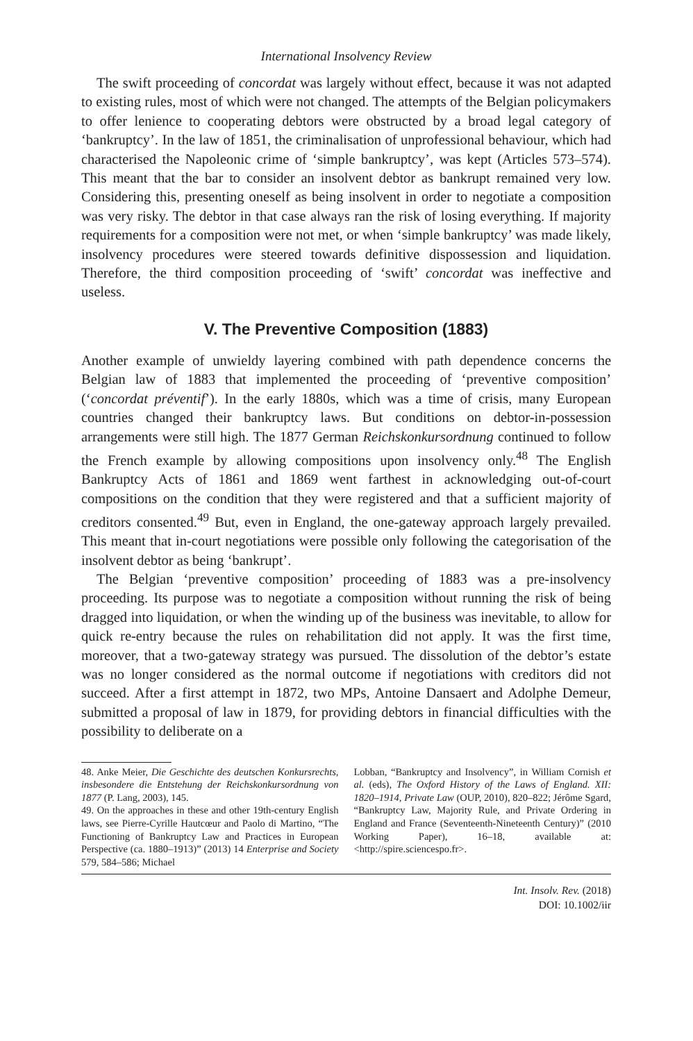International Insolvency Review
The swift proceeding of concordat was largely without effect, because it was not adapted to existing rules, most of which were not changed. The attempts of the Belgian policymakers to offer lenience to cooperating debtors were obstructed by a broad legal category of ‘bankruptcy’. In the law of 1851, the criminalisation of unprofessional behaviour, which had characterised the Napoleonic crime of ‘simple bankruptcy’, was kept (Articles 573–574). This meant that the bar to consider an insolvent debtor as bankrupt remained very low. Considering this, presenting oneself as being insolvent in order to negotiate a composition was very risky. The debtor in that case always ran the risk of losing everything. If majority requirements for a composition were not met, or when ‘simple bankruptcy’ was made likely, insolvency procedures were steered towards definitive dispossession and liquidation. Therefore, the third composition proceeding of ‘swift’ concordat was ineffective and useless.
V. The Preventive Composition (1883)
Another example of unwieldy layering combined with path dependence concerns the Belgian law of 1883 that implemented the proceeding of ‘preventive composition’ (‘concordat préventif’). In the early 1880s, which was a time of crisis, many European countries changed their bankruptcy laws. But conditions on debtor-in-possession arrangements were still high. The 1877 German Reichskonkursordnung continued to follow the French example by allowing compositions upon insolvency only.<sup>48</sup> The English Bankruptcy Acts of 1861 and 1869 went farthest in acknowledging out-of-court compositions on the condition that they were registered and that a sufficient majority of creditors consented.<sup>49</sup> But, even in England, the one-gateway approach largely prevailed. This meant that in-court negotiations were possible only following the categorisation of the insolvent debtor as being ‘bankrupt’.
The Belgian ‘preventive composition’ proceeding of 1883 was a pre-insolvency proceeding. Its purpose was to negotiate a composition without running the risk of being dragged into liquidation, or when the winding up of the business was inevitable, to allow for quick re-entry because the rules on rehabilitation did not apply. It was the first time, moreover, that a two-gateway strategy was pursued. The dissolution of the debtor’s estate was no longer considered as the normal outcome if negotiations with creditors did not succeed. After a first attempt in 1872, two MPs, Antoine Dansaert and Adolphe Demeur, submitted a proposal of law in 1879, for providing debtors in financial difficulties with the possibility to deliberate on a
48. Anke Meier, Die Geschichte des deutschen Konkursrechts, insbesondere die Entstehung der Reichskonkursordnung von 1877 (P. Lang, 2003), 145.
49. On the approaches in these and other 19th-century English laws, see Pierre-Cyrille Hautcœur and Paolo di Martino, “The Functioning of Bankruptcy Law and Practices in European Perspective (ca. 1880–1913)” (2013) 14 Enterprise and Society 579, 584–586; Michael
Lobban, “Bankruptcy and Insolvency”, in William Cornish et al. (eds), The Oxford History of the Laws of England. XII: 1820–1914, Private Law (OUP, 2010), 820–822; Jérôme Sgard, “Bankruptcy Law, Majority Rule, and Private Ordering in England and France (Seventeenth-Nineteenth Century)” (2010 Working Paper), 16–18, available at: <http://spire.sciencespo.fr>.
Int. Insolv. Rev. (2018)
DOI: 10.1002/iir